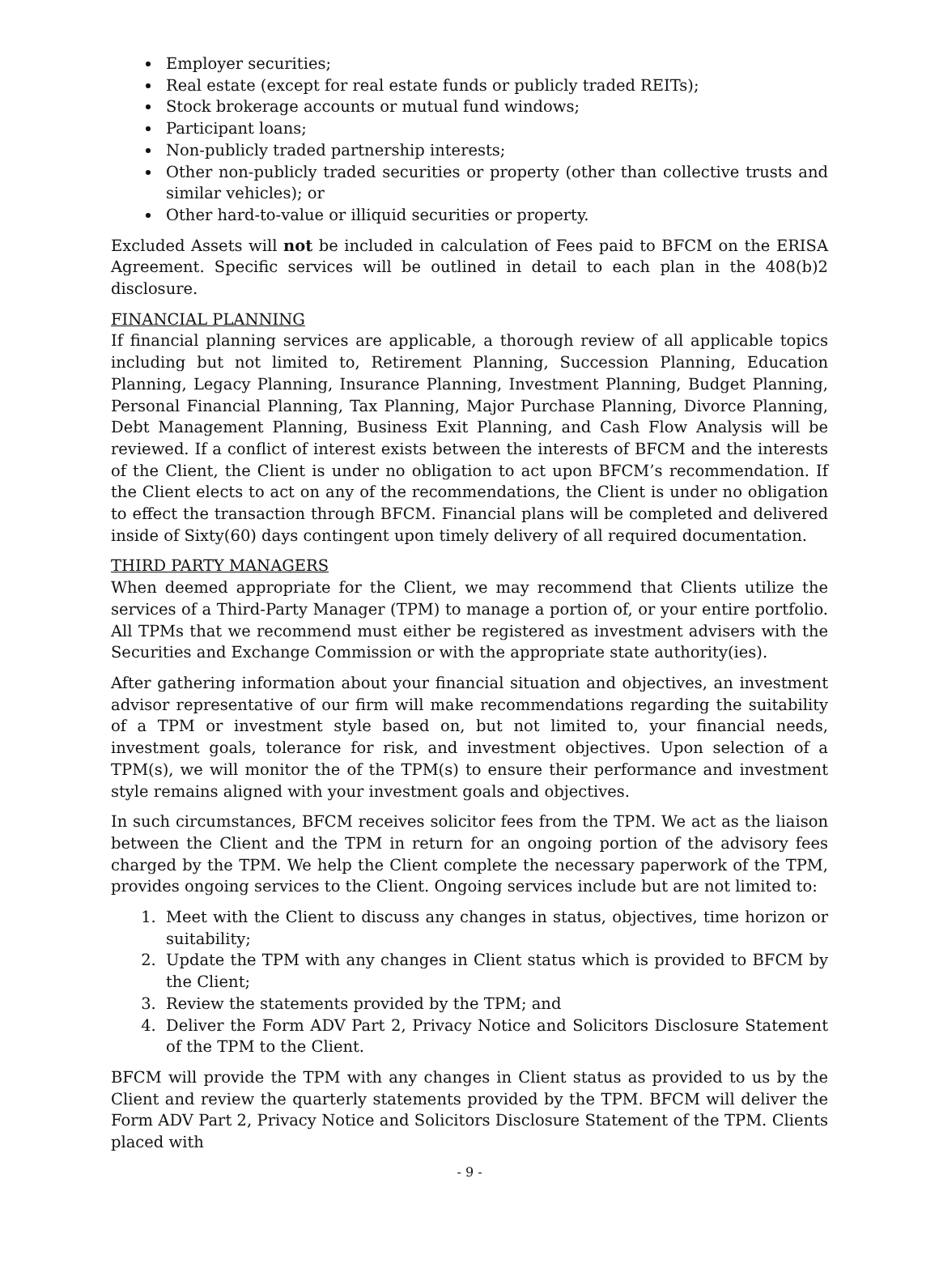Employer securities;
Real estate (except for real estate funds or publicly traded REITs);
Stock brokerage accounts or mutual fund windows;
Participant loans;
Non-publicly traded partnership interests;
Other non-publicly traded securities or property (other than collective trusts and similar vehicles); or
Other hard-to-value or illiquid securities or property.
Excluded Assets will not be included in calculation of Fees paid to BFCM on the ERISA Agreement. Specific services will be outlined in detail to each plan in the 408(b)2 disclosure.
FINANCIAL PLANNING
If financial planning services are applicable, a thorough review of all applicable topics including but not limited to, Retirement Planning, Succession Planning, Education Planning, Legacy Planning, Insurance Planning, Investment Planning, Budget Planning, Personal Financial Planning, Tax Planning, Major Purchase Planning, Divorce Planning, Debt Management Planning, Business Exit Planning, and Cash Flow Analysis will be reviewed. If a conflict of interest exists between the interests of BFCM and the interests of the Client, the Client is under no obligation to act upon BFCM’s recommendation. If the Client elects to act on any of the recommendations, the Client is under no obligation to effect the transaction through BFCM. Financial plans will be completed and delivered inside of Sixty(60) days contingent upon timely delivery of all required documentation.
THIRD PARTY MANAGERS
When deemed appropriate for the Client, we may recommend that Clients utilize the services of a Third-Party Manager (TPM) to manage a portion of, or your entire portfolio. All TPMs that we recommend must either be registered as investment advisers with the Securities and Exchange Commission or with the appropriate state authority(ies).
After gathering information about your financial situation and objectives, an investment advisor representative of our firm will make recommendations regarding the suitability of a TPM or investment style based on, but not limited to, your financial needs, investment goals, tolerance for risk, and investment objectives. Upon selection of a TPM(s), we will monitor the of the TPM(s) to ensure their performance and investment style remains aligned with your investment goals and objectives.
In such circumstances, BFCM receives solicitor fees from the TPM. We act as the liaison between the Client and the TPM in return for an ongoing portion of the advisory fees charged by the TPM. We help the Client complete the necessary paperwork of the TPM, provides ongoing services to the Client. Ongoing services include but are not limited to:
1. Meet with the Client to discuss any changes in status, objectives, time horizon or suitability;
2. Update the TPM with any changes in Client status which is provided to BFCM by the Client;
3. Review the statements provided by the TPM; and
4. Deliver the Form ADV Part 2, Privacy Notice and Solicitors Disclosure Statement of the TPM to the Client.
BFCM will provide the TPM with any changes in Client status as provided to us by the Client and review the quarterly statements provided by the TPM. BFCM will deliver the Form ADV Part 2, Privacy Notice and Solicitors Disclosure Statement of the TPM. Clients placed with
- 9 -